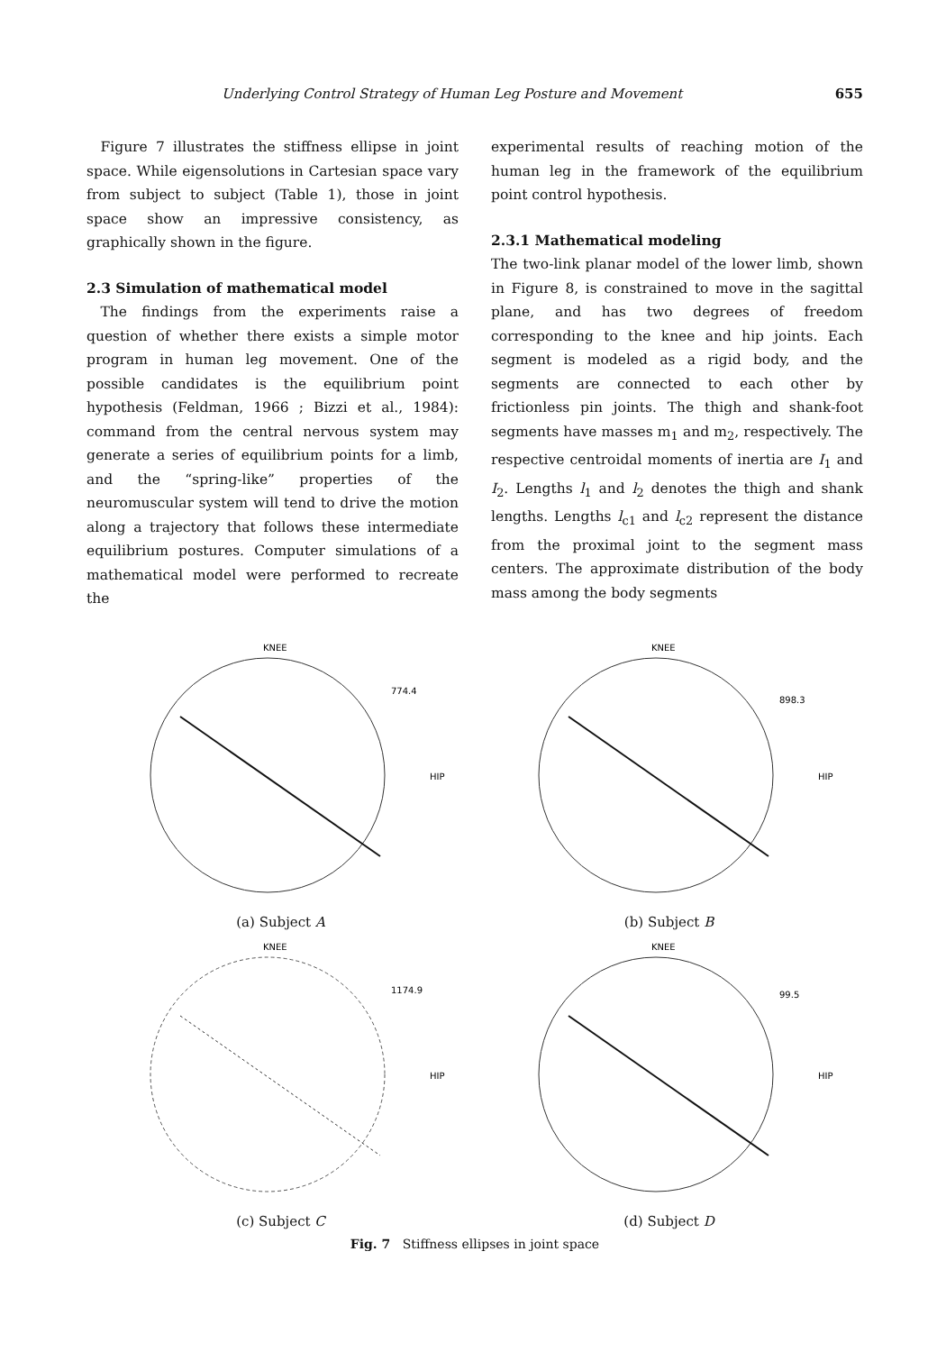Underlying Control Strategy of Human Leg Posture and Movement 655
Figure 7 illustrates the stiffness ellipse in joint space. While eigensolutions in Cartesian space vary from subject to subject (Table 1), those in joint space show an impressive consistency, as graphically shown in the figure.
2.3 Simulation of mathematical model
The findings from the experiments raise a question of whether there exists a simple motor program in human leg movement. One of the possible candidates is the equilibrium point hypothesis (Feldman, 1966 ; Bizzi et al., 1984): command from the central nervous system may generate a series of equilibrium points for a limb, and the “spring-like” properties of the neuromuscular system will tend to drive the motion along a trajectory that follows these intermediate equilibrium postures. Computer simulations of a mathematical model were performed to recreate the
experimental results of reaching motion of the human leg in the framework of the equilibrium point control hypothesis.
2.3.1 Mathematical modeling
The two-link planar model of the lower limb, shown in Figure 8, is constrained to move in the sagittal plane, and has two degrees of freedom corresponding to the knee and hip joints. Each segment is modeled as a rigid body, and the segments are connected to each other by frictionless pin joints. The thigh and shank-foot segments have masses m<sub>1</sub> and m<sub>2</sub>, respectively. The respective centroidal moments of inertia are I<sub>1</sub> and I<sub>2</sub>. Lengths l<sub>1</sub> and l<sub>2</sub> denotes the thigh and shank lengths. Lengths l<sub>c1</sub> and l<sub>c2</sub> represent the distance from the proximal joint to the segment mass centers. The approximate distribution of the body mass among the body segments
KNEE
774.4
HIP
(a) Subject A
KNEE
898.3
HIP
(b) Subject B
KNEE
1174.9
HIP
(c) Subject C
KNEE
99.5
HIP
(d) Subject D
Fig. 7 Stiffness ellipses in joint space